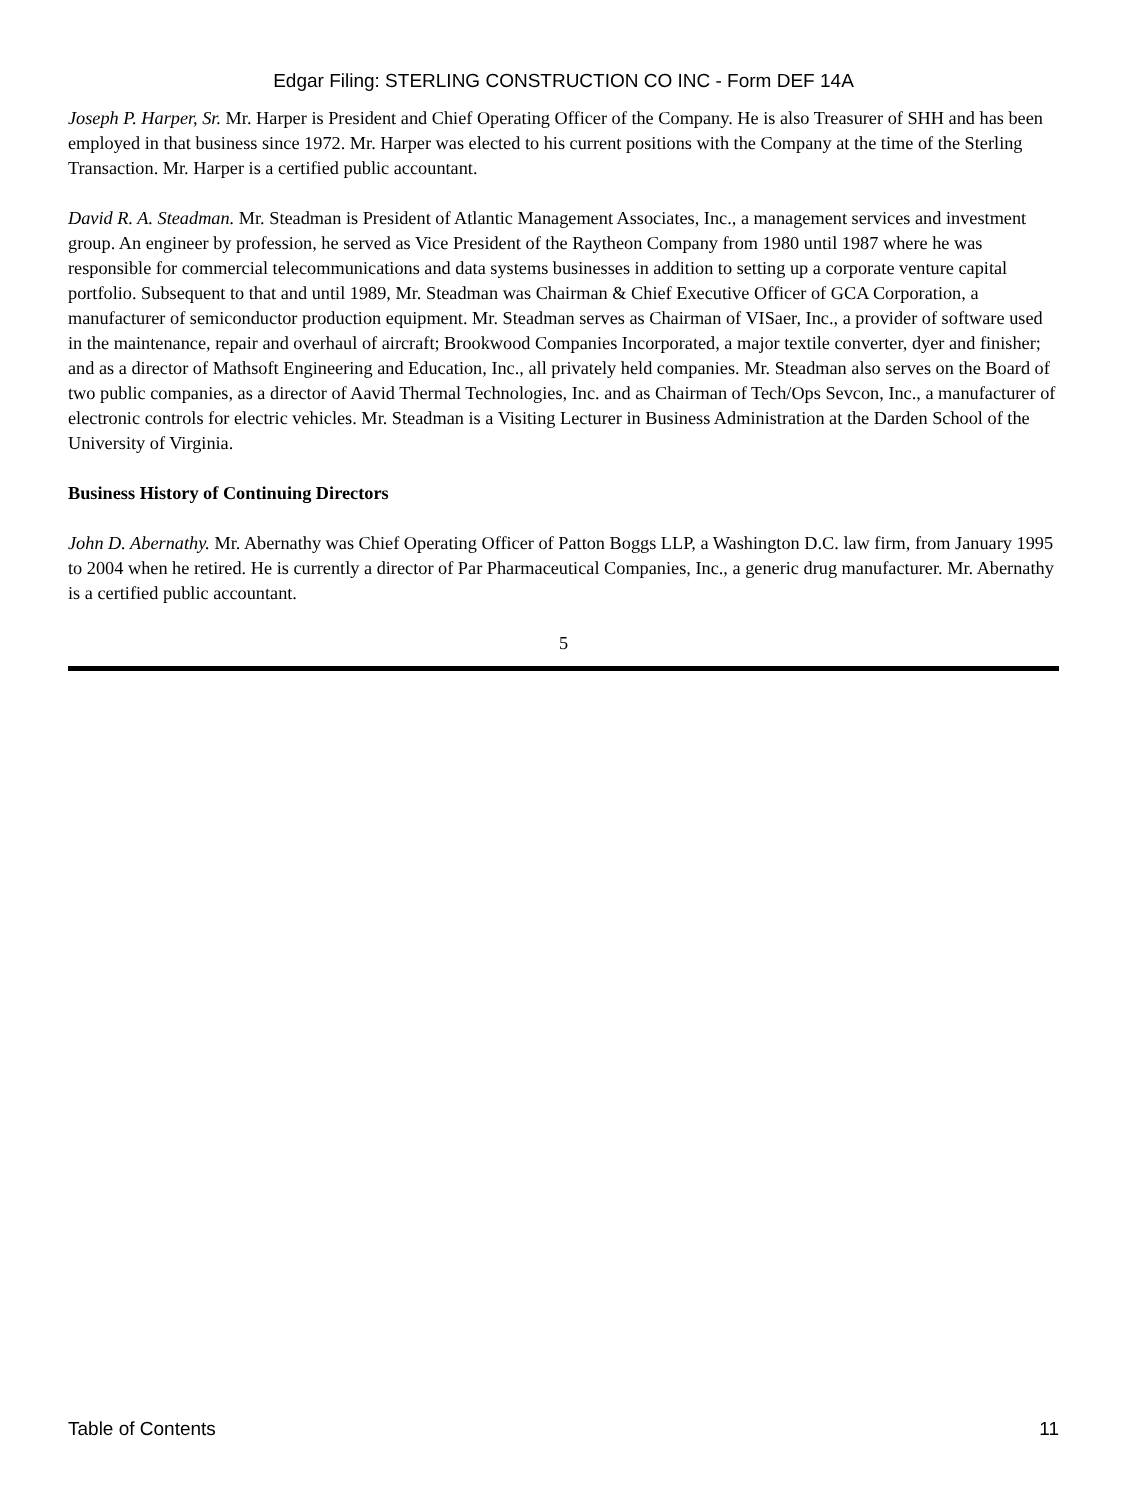Edgar Filing: STERLING CONSTRUCTION CO INC - Form DEF 14A
Joseph P. Harper, Sr. Mr. Harper is President and Chief Operating Officer of the Company. He is also Treasurer of SHH and has been employed in that business since 1972. Mr. Harper was elected to his current positions with the Company at the time of the Sterling Transaction. Mr. Harper is a certified public accountant.
David R. A. Steadman. Mr. Steadman is President of Atlantic Management Associates, Inc., a management services and investment group. An engineer by profession, he served as Vice President of the Raytheon Company from 1980 until 1987 where he was responsible for commercial telecommunications and data systems businesses in addition to setting up a corporate venture capital portfolio. Subsequent to that and until 1989, Mr. Steadman was Chairman & Chief Executive Officer of GCA Corporation, a manufacturer of semiconductor production equipment. Mr. Steadman serves as Chairman of VISaer, Inc., a provider of software used in the maintenance, repair and overhaul of aircraft; Brookwood Companies Incorporated, a major textile converter, dyer and finisher; and as a director of Mathsoft Engineering and Education, Inc., all privately held companies. Mr. Steadman also serves on the Board of two public companies, as a director of Aavid Thermal Technologies, Inc. and as Chairman of Tech/Ops Sevcon, Inc., a manufacturer of electronic controls for electric vehicles. Mr. Steadman is a Visiting Lecturer in Business Administration at the Darden School of the University of Virginia.
Business History of Continuing Directors
John D. Abernathy. Mr. Abernathy was Chief Operating Officer of Patton Boggs LLP, a Washington D.C. law firm, from January 1995 to 2004 when he retired. He is currently a director of Par Pharmaceutical Companies, Inc., a generic drug manufacturer. Mr. Abernathy is a certified public accountant.
5
Table of Contents 11